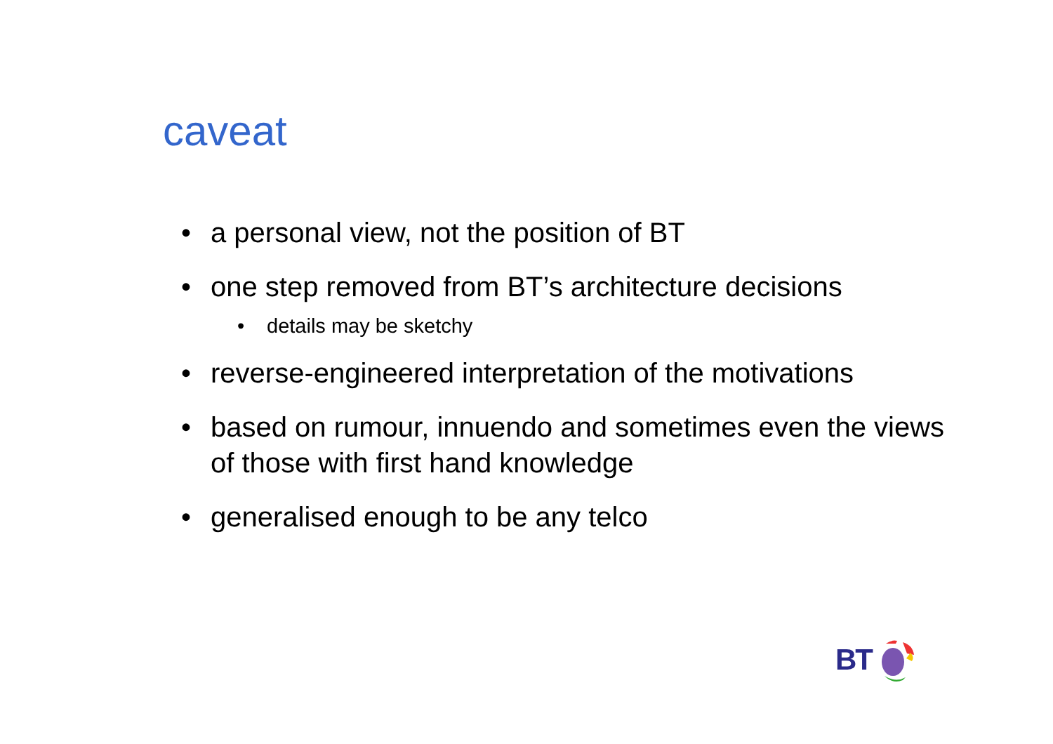caveat
• a personal view, not the position of BT
• one step removed from BT’s architecture decisions
• details may be sketchy
• reverse-engineered interpretation of the motivations
• based on rumour, innuendo and sometimes even the views of those with first hand knowledge
• generalised enough to be any telco
BT